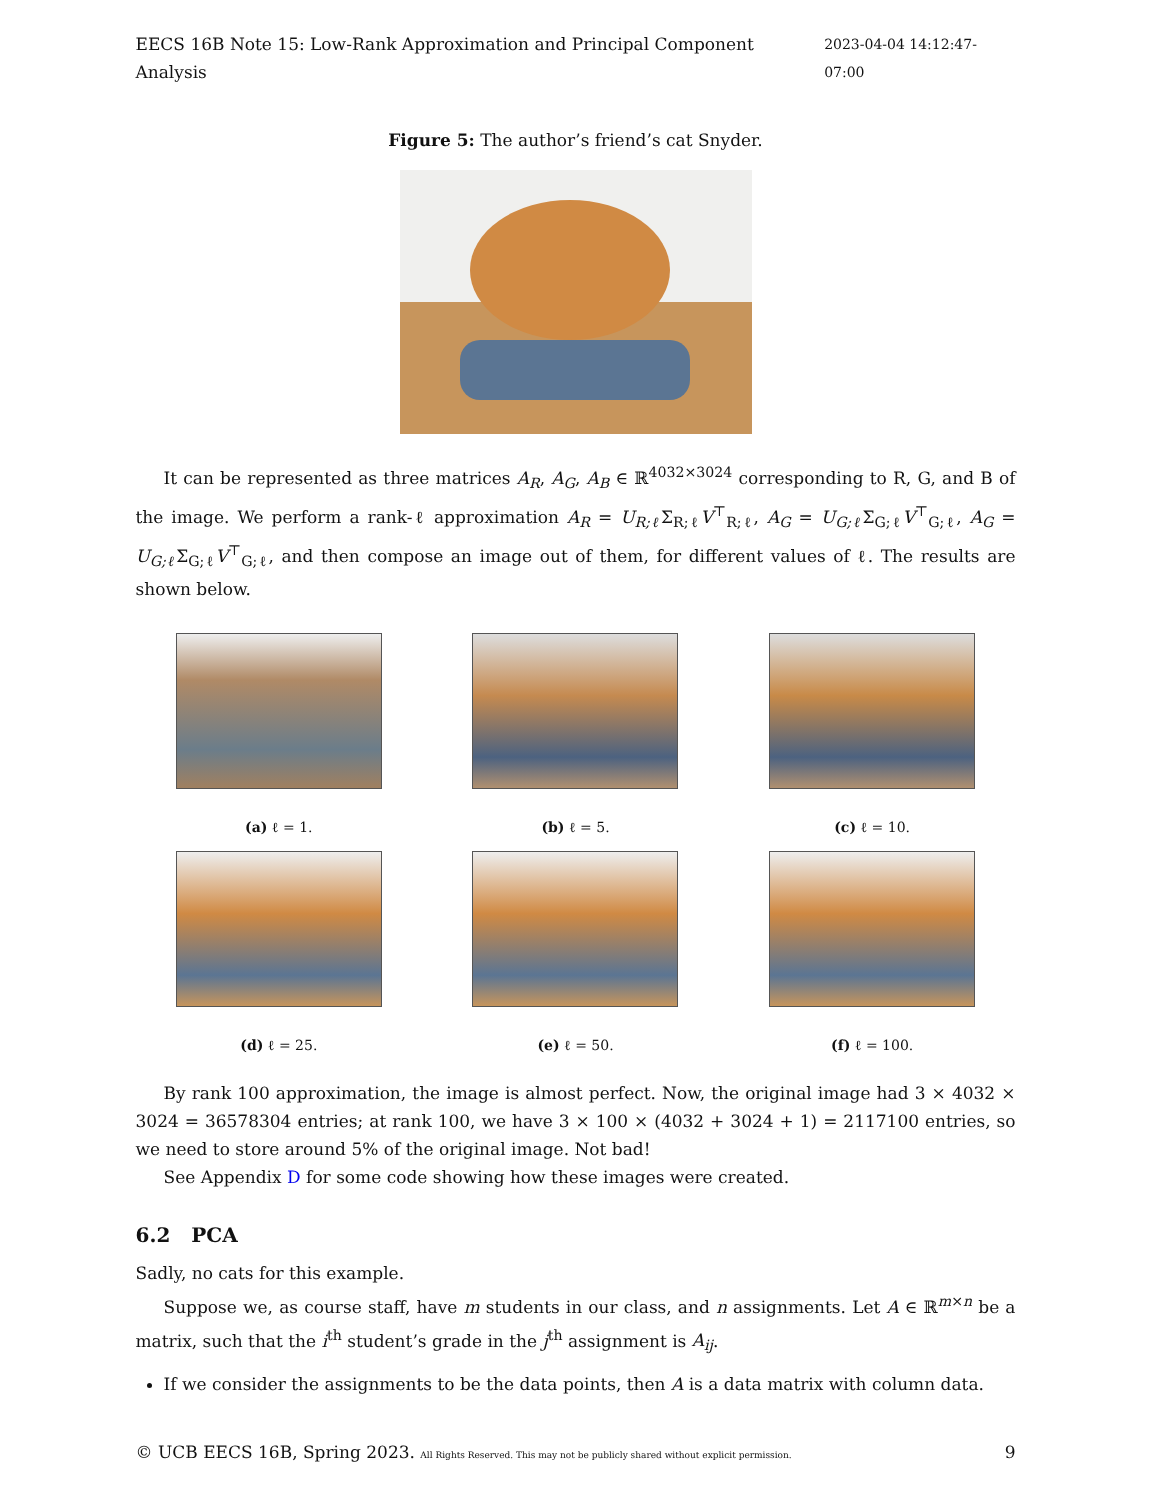EECS 16B Note 15: Low-Rank Approximation and Principal Component Analysis 2023-04-04 14:12:47-07:00
Figure 5: The author’s friend’s cat Snyder.
It can be represented as three matrices A<sub>R</sub>, A<sub>G</sub>, A<sub>B</sub> ∈ ℝ<sup>4032×3024</sup> corresponding to R, G, and B of the image. We perform a rank-ℓ approximation A<sub>R</sub> = U<sub>R;ℓ</sub> Σ<sub>R;ℓ</sub>V<sup>⊤</sup><sub>R;ℓ</sub>, A<sub>G</sub> = U<sub>G;ℓ</sub> Σ<sub>G;ℓ</sub>V<sup>⊤</sup><sub>G;ℓ</sub>, A<sub>G</sub> = U<sub>G;ℓ</sub> Σ<sub>G;ℓ</sub>V<sup>⊤</sup><sub>G;ℓ</sub>, and then compose an image out of them, for different values of ℓ. The results are shown below.
(a) ℓ = 1.
(b) ℓ = 5.
(c) ℓ = 10.
(d) ℓ = 25.
(e) ℓ = 50.
(f) ℓ = 100.
By rank 100 approximation, the image is almost perfect. Now, the original image had 3 × 4032 × 3024 = 36578304 entries; at rank 100, we have 3 × 100 × (4032 + 3024 + 1) = 2117100 entries, so we need to store around 5% of the original image. Not bad!
See Appendix D for some code showing how these images were created.
6.2 PCA
Sadly, no cats for this example.
Suppose we, as course staff, have m students in our class, and n assignments. Let A ∈ ℝ<sup>m×n</sup> be a matrix, such that the i<sup>th</sup> student’s grade in the j<sup>th</sup> assignment is A<sub>ij</sub>.
If we consider the assignments to be the data points, then A is a data matrix with column data.
© UCB EECS 16B, Spring 2023. All Rights Reserved. This may not be publicly shared without explicit permission. 9